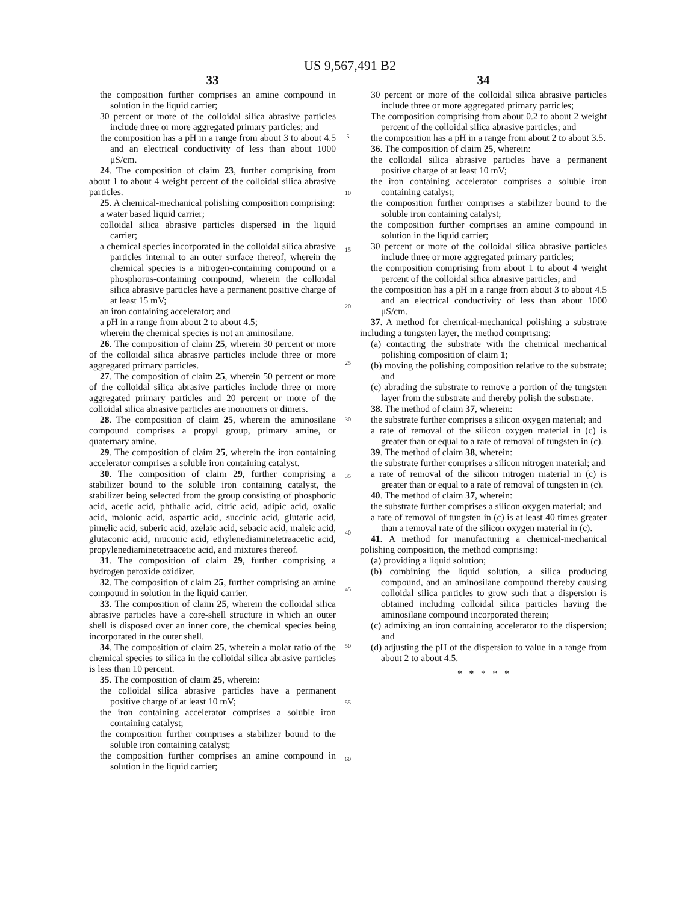US 9,567,491 B2
33
the composition further comprises an amine compound in solution in the liquid carrier;
30 percent or more of the colloidal silica abrasive particles include three or more aggregated primary particles; and
the composition has a pH in a range from about 3 to about 4.5 and an electrical conductivity of less than about 1000 μS/cm.
24. The composition of claim 23, further comprising from about 1 to about 4 weight percent of the colloidal silica abrasive particles.
25. A chemical-mechanical polishing composition comprising:
a water based liquid carrier;
colloidal silica abrasive particles dispersed in the liquid carrier;
a chemical species incorporated in the colloidal silica abrasive particles internal to an outer surface thereof, wherein the chemical species is a nitrogen-containing compound or a phosphorus-containing compound, wherein the colloidal silica abrasive particles have a permanent positive charge of at least 15 mV;
an iron containing accelerator; and
a pH in a range from about 2 to about 4.5;
wherein the chemical species is not an aminosilane.
26. The composition of claim 25, wherein 30 percent or more of the colloidal silica abrasive particles include three or more aggregated primary particles.
27. The composition of claim 25, wherein 50 percent or more of the colloidal silica abrasive particles include three or more aggregated primary particles and 20 percent or more of the colloidal silica abrasive particles are monomers or dimers.
28. The composition of claim 25, wherein the aminosilane compound comprises a propyl group, primary amine, or quaternary amine.
29. The composition of claim 25, wherein the iron containing accelerator comprises a soluble iron containing catalyst.
30. The composition of claim 29, further comprising a stabilizer bound to the soluble iron containing catalyst, the stabilizer being selected from the group consisting of phosphoric acid, acetic acid, phthalic acid, citric acid, adipic acid, oxalic acid, malonic acid, aspartic acid, succinic acid, glutaric acid, pimelic acid, suberic acid, azelaic acid, sebacic acid, maleic acid, glutaconic acid, muconic acid, ethylenediaminetetraacetic acid, propylenediaminetetraacetic acid, and mixtures thereof.
31. The composition of claim 29, further comprising a hydrogen peroxide oxidizer.
32. The composition of claim 25, further comprising an amine compound in solution in the liquid carrier.
33. The composition of claim 25, wherein the colloidal silica abrasive particles have a core-shell structure in which an outer shell is disposed over an inner core, the chemical species being incorporated in the outer shell.
34. The composition of claim 25, wherein a molar ratio of the chemical species to silica in the colloidal silica abrasive particles is less than 10 percent.
35. The composition of claim 25, wherein:
the colloidal silica abrasive particles have a permanent positive charge of at least 10 mV;
the iron containing accelerator comprises a soluble iron containing catalyst;
the composition further comprises a stabilizer bound to the soluble iron containing catalyst;
the composition further comprises an amine compound in solution in the liquid carrier;
5
10
15
20
25
30
35
40
45
50
55
60
34
30 percent or more of the colloidal silica abrasive particles include three or more aggregated primary particles;
The composition comprising from about 0.2 to about 2 weight percent of the colloidal silica abrasive particles; and
the composition has a pH in a range from about 2 to about 3.5.
36. The composition of claim 25, wherein:
the colloidal silica abrasive particles have a permanent positive charge of at least 10 mV;
the iron containing accelerator comprises a soluble iron containing catalyst;
the composition further comprises a stabilizer bound to the soluble iron containing catalyst;
the composition further comprises an amine compound in solution in the liquid carrier;
30 percent or more of the colloidal silica abrasive particles include three or more aggregated primary particles;
the composition comprising from about 1 to about 4 weight percent of the colloidal silica abrasive particles; and
the composition has a pH in a range from about 3 to about 4.5 and an electrical conductivity of less than about 1000 μS/cm.
37. A method for chemical-mechanical polishing a substrate including a tungsten layer, the method comprising:
(a) contacting the substrate with the chemical mechanical polishing composition of claim 1;
(b) moving the polishing composition relative to the substrate; and
(c) abrading the substrate to remove a portion of the tungsten layer from the substrate and thereby polish the substrate.
38. The method of claim 37, wherein:
the substrate further comprises a silicon oxygen material; and
a rate of removal of the silicon oxygen material in (c) is greater than or equal to a rate of removal of tungsten in (c).
39. The method of claim 38, wherein:
the substrate further comprises a silicon nitrogen material; and
a rate of removal of the silicon nitrogen material in (c) is greater than or equal to a rate of removal of tungsten in (c).
40. The method of claim 37, wherein:
the substrate further comprises a silicon oxygen material; and
a rate of removal of tungsten in (c) is at least 40 times greater than a removal rate of the silicon oxygen material in (c).
41. A method for manufacturing a chemical-mechanical polishing composition, the method comprising:
(a) providing a liquid solution;
(b) combining the liquid solution, a silica producing compound, and an aminosilane compound thereby causing colloidal silica particles to grow such that a dispersion is obtained including colloidal silica particles having the aminosilane compound incorporated therein;
(c) admixing an iron containing accelerator to the dispersion; and
(d) adjusting the pH of the dispersion to value in a range from about 2 to about 4.5.
* * * * *